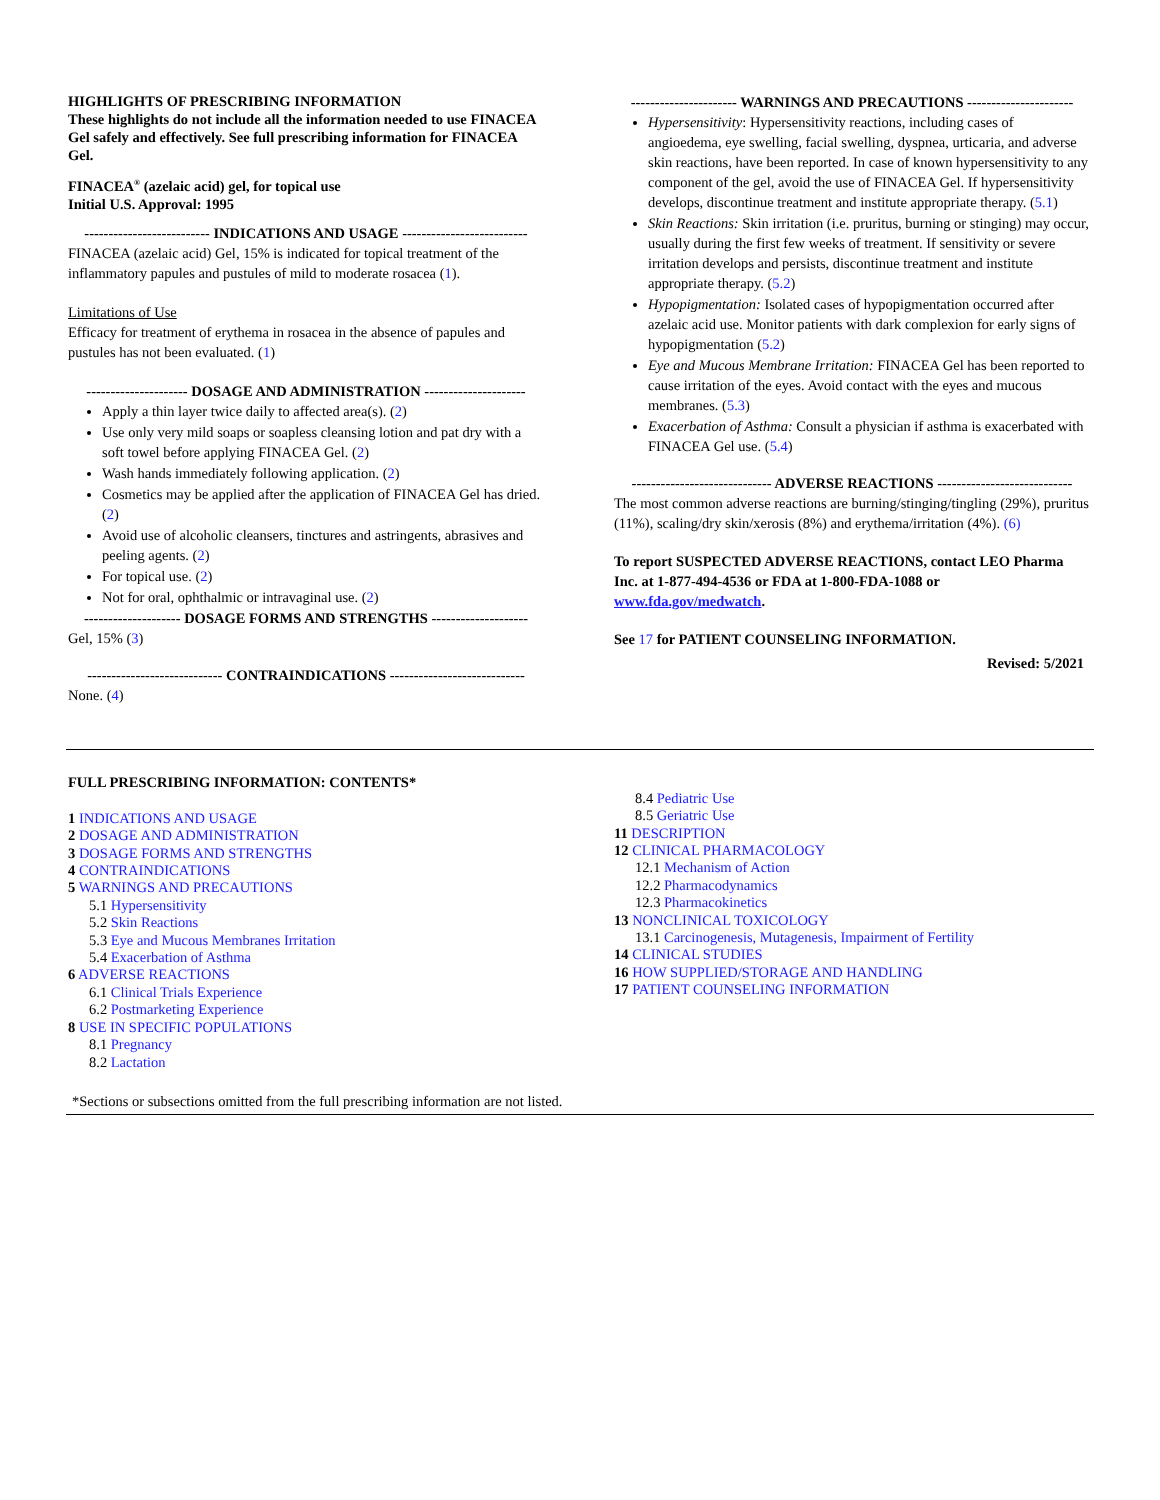HIGHLIGHTS OF PRESCRIBING INFORMATION
These highlights do not include all the information needed to use FINACEA Gel safely and effectively. See full prescribing information for FINACEA Gel.
FINACEA<sup>®</sup> (azelaic acid) gel, for topical use
Initial U.S. Approval: 1995
-------------------------- INDICATIONS AND USAGE --------------------------
FINACEA (azelaic acid) Gel, 15% is indicated for topical treatment of the inflammatory papules and pustules of mild to moderate rosacea (1).
Limitations of Use
Efficacy for treatment of erythema in rosacea in the absence of papules and pustules has not been evaluated. (1)
--------------------- DOSAGE AND ADMINISTRATION ---------------------
Apply a thin layer twice daily to affected area(s). (2)
Use only very mild soaps or soapless cleansing lotion and pat dry with a soft towel before applying FINACEA Gel. (2)
Wash hands immediately following application. (2)
Cosmetics may be applied after the application of FINACEA Gel has dried. (2)
Avoid use of alcoholic cleansers, tinctures and astringents, abrasives and peeling agents. (2)
For topical use. (2)
Not for oral, ophthalmic or intravaginal use. (2)
-------------------- DOSAGE FORMS AND STRENGTHS --------------------
Gel, 15% (3)
---------------------------- CONTRAINDICATIONS ----------------------------
None. (4)
---------------------- WARNINGS AND PRECAUTIONS ----------------------
Hypersensitivity: Hypersensitivity reactions, including cases of angioedema, eye swelling, facial swelling, dyspnea, urticaria, and adverse skin reactions, have been reported. In case of known hypersensitivity to any component of the gel, avoid the use of FINACEA Gel. If hypersensitivity develops, discontinue treatment and institute appropriate therapy. (5.1)
Skin Reactions: Skin irritation (i.e. pruritus, burning or stinging) may occur, usually during the first few weeks of treatment. If sensitivity or severe irritation develops and persists, discontinue treatment and institute appropriate therapy. (5.2)
Hypopigmentation: Isolated cases of hypopigmentation occurred after azelaic acid use. Monitor patients with dark complexion for early signs of hypopigmentation (5.2)
Eye and Mucous Membrane Irritation: FINACEA Gel has been reported to cause irritation of the eyes. Avoid contact with the eyes and mucous membranes. (5.3)
Exacerbation of Asthma: Consult a physician if asthma is exacerbated with FINACEA Gel use. (5.4)
----------------------------- ADVERSE REACTIONS ----------------------------
The most common adverse reactions are burning/stinging/tingling (29%), pruritus (11%), scaling/dry skin/xerosis (8%) and erythema/irritation (4%). (6)
To report SUSPECTED ADVERSE REACTIONS, contact LEO Pharma Inc. at 1-877-494-4536 or FDA at 1-800-FDA-1088 or www.fda.gov/medwatch.
See 17 for PATIENT COUNSELING INFORMATION.
Revised: 5/2021
FULL PRESCRIBING INFORMATION: CONTENTS*
1 INDICATIONS AND USAGE
2 DOSAGE AND ADMINISTRATION
3 DOSAGE FORMS AND STRENGTHS
4 CONTRAINDICATIONS
5 WARNINGS AND PRECAUTIONS
5.1 Hypersensitivity
5.2 Skin Reactions
5.3 Eye and Mucous Membranes Irritation
5.4 Exacerbation of Asthma
6 ADVERSE REACTIONS
6.1 Clinical Trials Experience
6.2 Postmarketing Experience
8 USE IN SPECIFIC POPULATIONS
8.1 Pregnancy
8.2 Lactation
8.4 Pediatric Use
8.5 Geriatric Use
11 DESCRIPTION
12 CLINICAL PHARMACOLOGY
12.1 Mechanism of Action
12.2 Pharmacodynamics
12.3 Pharmacokinetics
13 NONCLINICAL TOXICOLOGY
13.1 Carcinogenesis, Mutagenesis, Impairment of Fertility
14 CLINICAL STUDIES
16 HOW SUPPLIED/STORAGE AND HANDLING
17 PATIENT COUNSELING INFORMATION
*Sections or subsections omitted from the full prescribing information are not listed.